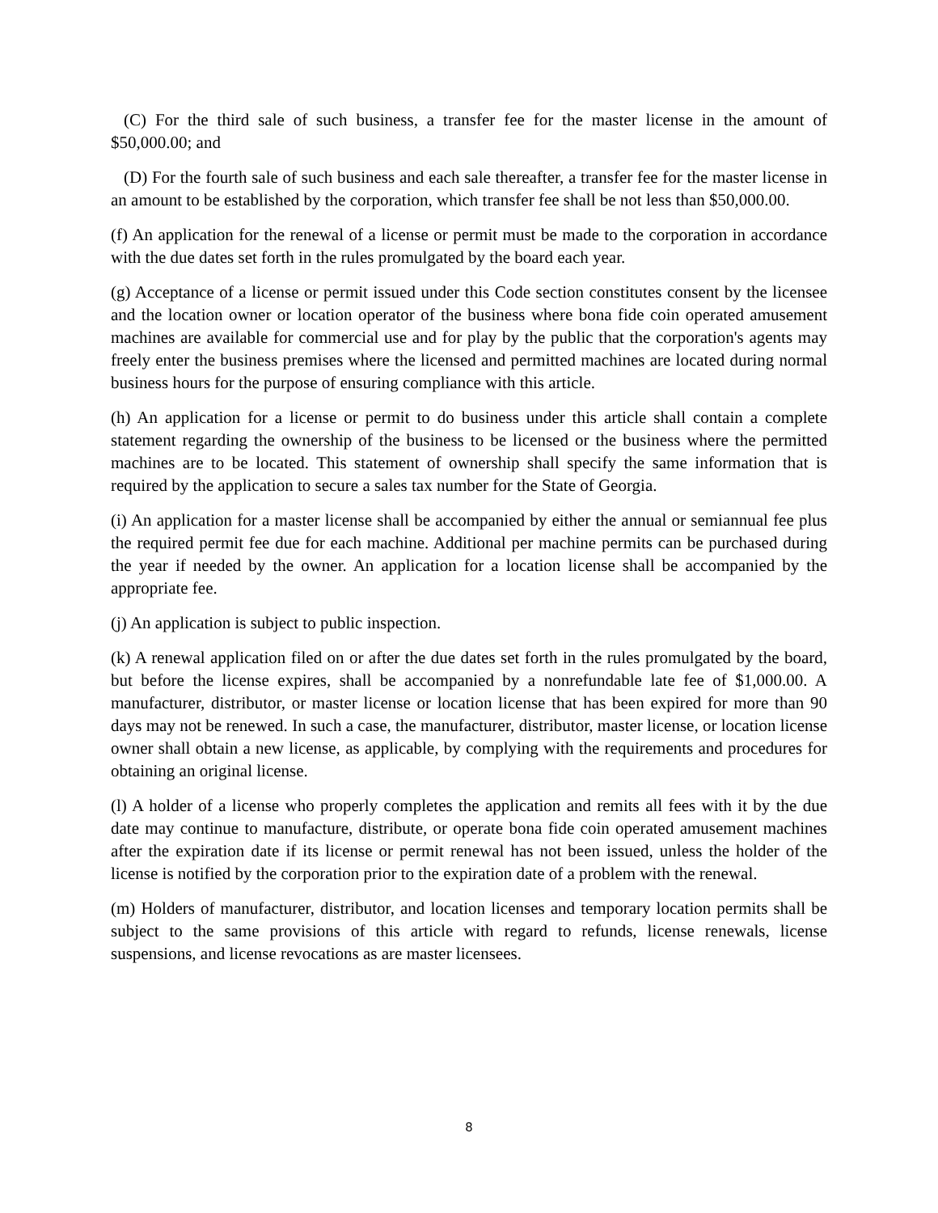(C) For the third sale of such business, a transfer fee for the master license in the amount of $50,000.00; and
(D) For the fourth sale of such business and each sale thereafter, a transfer fee for the master license in an amount to be established by the corporation, which transfer fee shall be not less than $50,000.00.
(f) An application for the renewal of a license or permit must be made to the corporation in accordance with the due dates set forth in the rules promulgated by the board each year.
(g) Acceptance of a license or permit issued under this Code section constitutes consent by the licensee and the location owner or location operator of the business where bona fide coin operated amusement machines are available for commercial use and for play by the public that the corporation's agents may freely enter the business premises where the licensed and permitted machines are located during normal business hours for the purpose of ensuring compliance with this article.
(h) An application for a license or permit to do business under this article shall contain a complete statement regarding the ownership of the business to be licensed or the business where the permitted machines are to be located. This statement of ownership shall specify the same information that is required by the application to secure a sales tax number for the State of Georgia.
(i) An application for a master license shall be accompanied by either the annual or semiannual fee plus the required permit fee due for each machine. Additional per machine permits can be purchased during the year if needed by the owner. An application for a location license shall be accompanied by the appropriate fee.
(j) An application is subject to public inspection.
(k) A renewal application filed on or after the due dates set forth in the rules promulgated by the board, but before the license expires, shall be accompanied by a nonrefundable late fee of $1,000.00. A manufacturer, distributor, or master license or location license that has been expired for more than 90 days may not be renewed. In such a case, the manufacturer, distributor, master license, or location license owner shall obtain a new license, as applicable, by complying with the requirements and procedures for obtaining an original license.
(l) A holder of a license who properly completes the application and remits all fees with it by the due date may continue to manufacture, distribute, or operate bona fide coin operated amusement machines after the expiration date if its license or permit renewal has not been issued, unless the holder of the license is notified by the corporation prior to the expiration date of a problem with the renewal.
(m) Holders of manufacturer, distributor, and location licenses and temporary location permits shall be subject to the same provisions of this article with regard to refunds, license renewals, license suspensions, and license revocations as are master licensees.
8